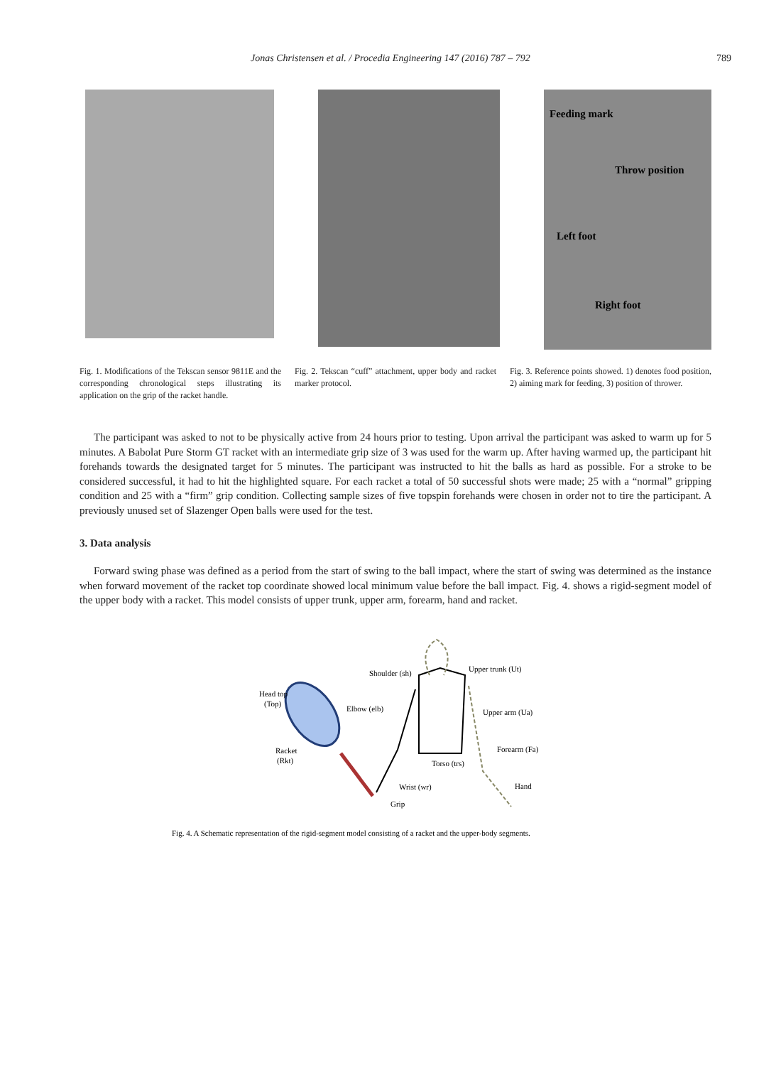Jonas Christensen et al. / Procedia Engineering 147 (2016) 787 – 792 789
Feeding mark
Throw position
Left foot
Right foot
Fig. 1. Modifications of the Tekscan sensor 9811E and the corresponding chronological steps illustrating its application on the grip of the racket handle.
Fig. 2. Tekscan “cuff” attachment, upper body and racket marker protocol.
Fig. 3. Reference points showed. 1) denotes food position, 2) aiming mark for feeding, 3) position of thrower.
The participant was asked to not to be physically active from 24 hours prior to testing. Upon arrival the participant was asked to warm up for 5 minutes. A Babolat Pure Storm GT racket with an intermediate grip size of 3 was used for the warm up. After having warmed up, the participant hit forehands towards the designated target for 5 minutes. The participant was instructed to hit the balls as hard as possible. For a stroke to be considered successful, it had to hit the highlighted square. For each racket a total of 50 successful shots were made; 25 with a “normal” gripping condition and 25 with a “firm” grip condition. Collecting sample sizes of five topspin forehands were chosen in order not to tire the participant. A previously unused set of Slazenger Open balls were used for the test.
3. Data analysis
Forward swing phase was defined as a period from the start of swing to the ball impact, where the start of swing was determined as the instance when forward movement of the racket top coordinate showed local minimum value before the ball impact. Fig. 4. shows a rigid-segment model of the upper body with a racket. This model consists of upper trunk, upper arm, forearm, hand and racket.
Shoulder (sh)
Upper trunk (Ut)
Head top
(Top)
Elbow (elb)
Upper arm (Ua)
Racket
(Rkt)
Forearm (Fa)
Torso (trs)
Wrist (wr)
Hand
Grip
Fig. 4. A Schematic representation of the rigid-segment model consisting of a racket and the upper-body segments.